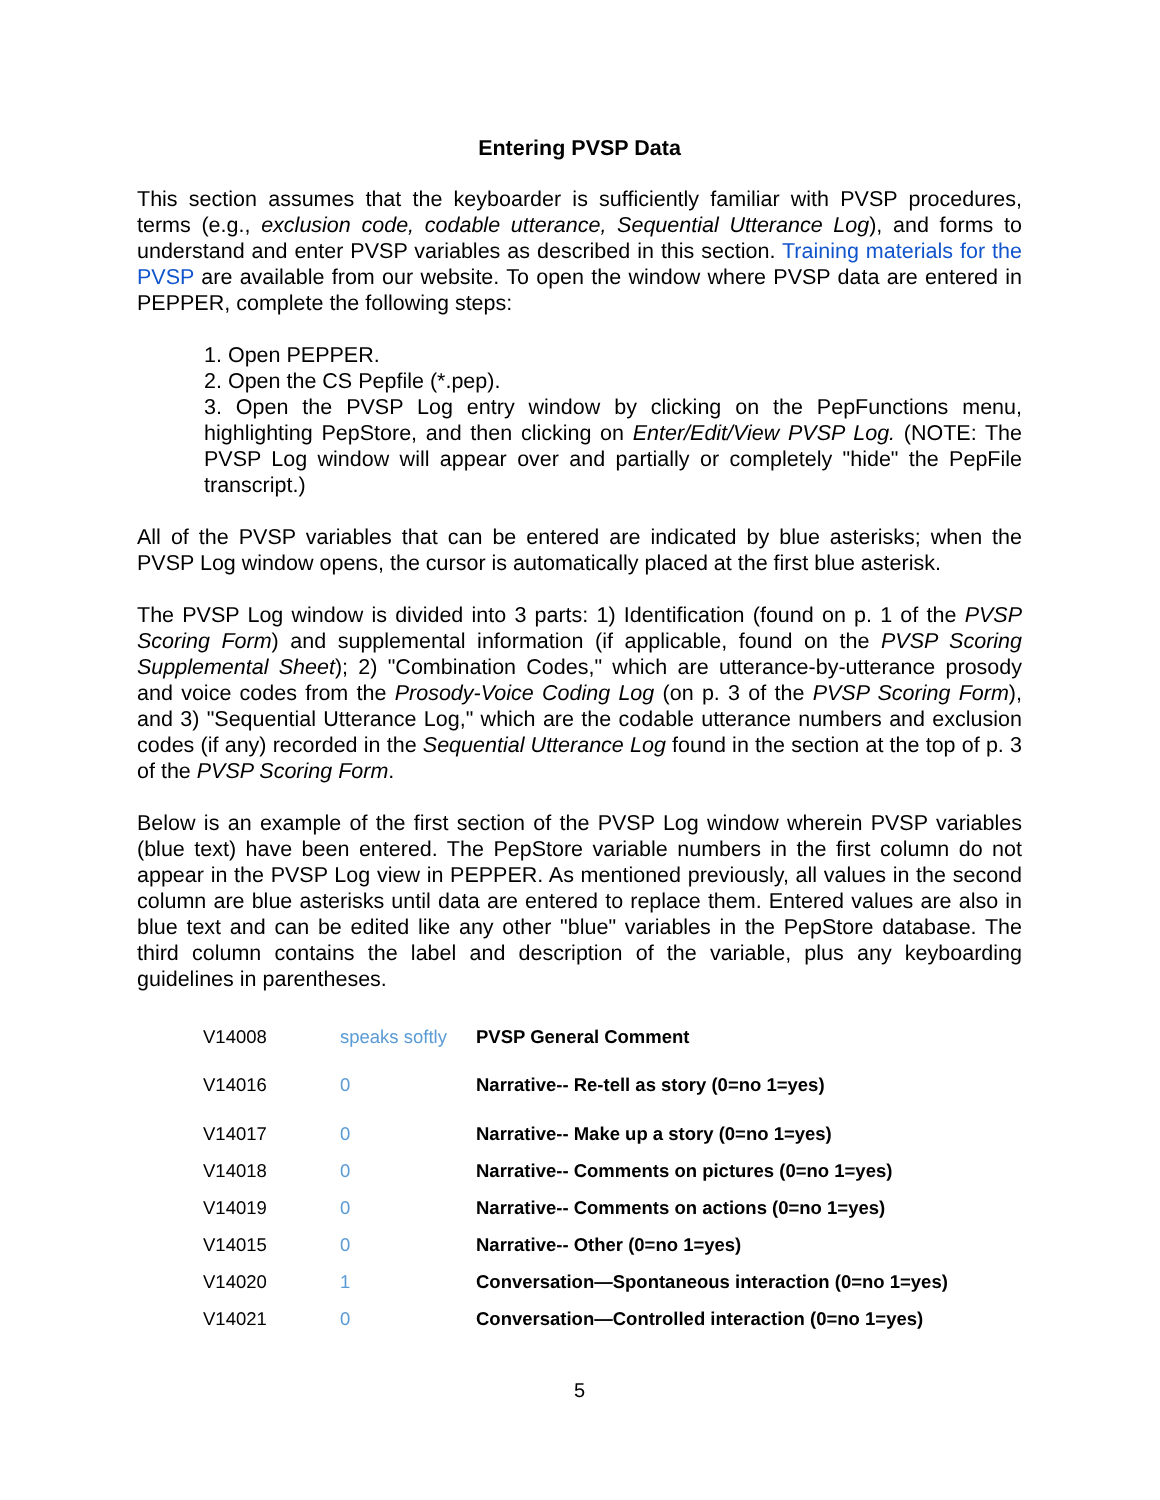Entering PVSP Data
This section assumes that the keyboarder is sufficiently familiar with PVSP procedures, terms (e.g., exclusion code, codable utterance, Sequential Utterance Log), and forms to understand and enter PVSP variables as described in this section. Training materials for the PVSP are available from our website. To open the window where PVSP data are entered in PEPPER, complete the following steps:
1. Open PEPPER.
2. Open the CS Pepfile (*.pep).
3. Open the PVSP Log entry window by clicking on the PepFunctions menu, highlighting PepStore, and then clicking on Enter/Edit/View PVSP Log. (NOTE: The PVSP Log window will appear over and partially or completely "hide" the PepFile transcript.)
All of the PVSP variables that can be entered are indicated by blue asterisks; when the PVSP Log window opens, the cursor is automatically placed at the first blue asterisk.
The PVSP Log window is divided into 3 parts: 1) Identification (found on p. 1 of the PVSP Scoring Form) and supplemental information (if applicable, found on the PVSP Scoring Supplemental Sheet); 2) "Combination Codes," which are utterance-by-utterance prosody and voice codes from the Prosody-Voice Coding Log (on p. 3 of the PVSP Scoring Form), and 3) "Sequential Utterance Log," which are the codable utterance numbers and exclusion codes (if any) recorded in the Sequential Utterance Log found in the section at the top of p. 3 of the PVSP Scoring Form.
Below is an example of the first section of the PVSP Log window wherein PVSP variables (blue text) have been entered. The PepStore variable numbers in the first column do not appear in the PVSP Log view in PEPPER. As mentioned previously, all values in the second column are blue asterisks until data are entered to replace them. Entered values are also in blue text and can be edited like any other "blue" variables in the PepStore database. The third column contains the label and description of the variable, plus any keyboarding guidelines in parentheses.
| V14008 | speaks softly | PVSP General Comment |
| V14016 | 0 | Narrative-- Re-tell as story (0=no 1=yes) |
| V14017 | 0 | Narrative-- Make up a story (0=no 1=yes) |
| V14018 | 0 | Narrative-- Comments on pictures (0=no 1=yes) |
| V14019 | 0 | Narrative-- Comments on actions (0=no 1=yes) |
| V14015 | 0 | Narrative-- Other (0=no 1=yes) |
| V14020 | 1 | Conversation—Spontaneous interaction (0=no 1=yes) |
| V14021 | 0 | Conversation—Controlled interaction (0=no 1=yes) |
5